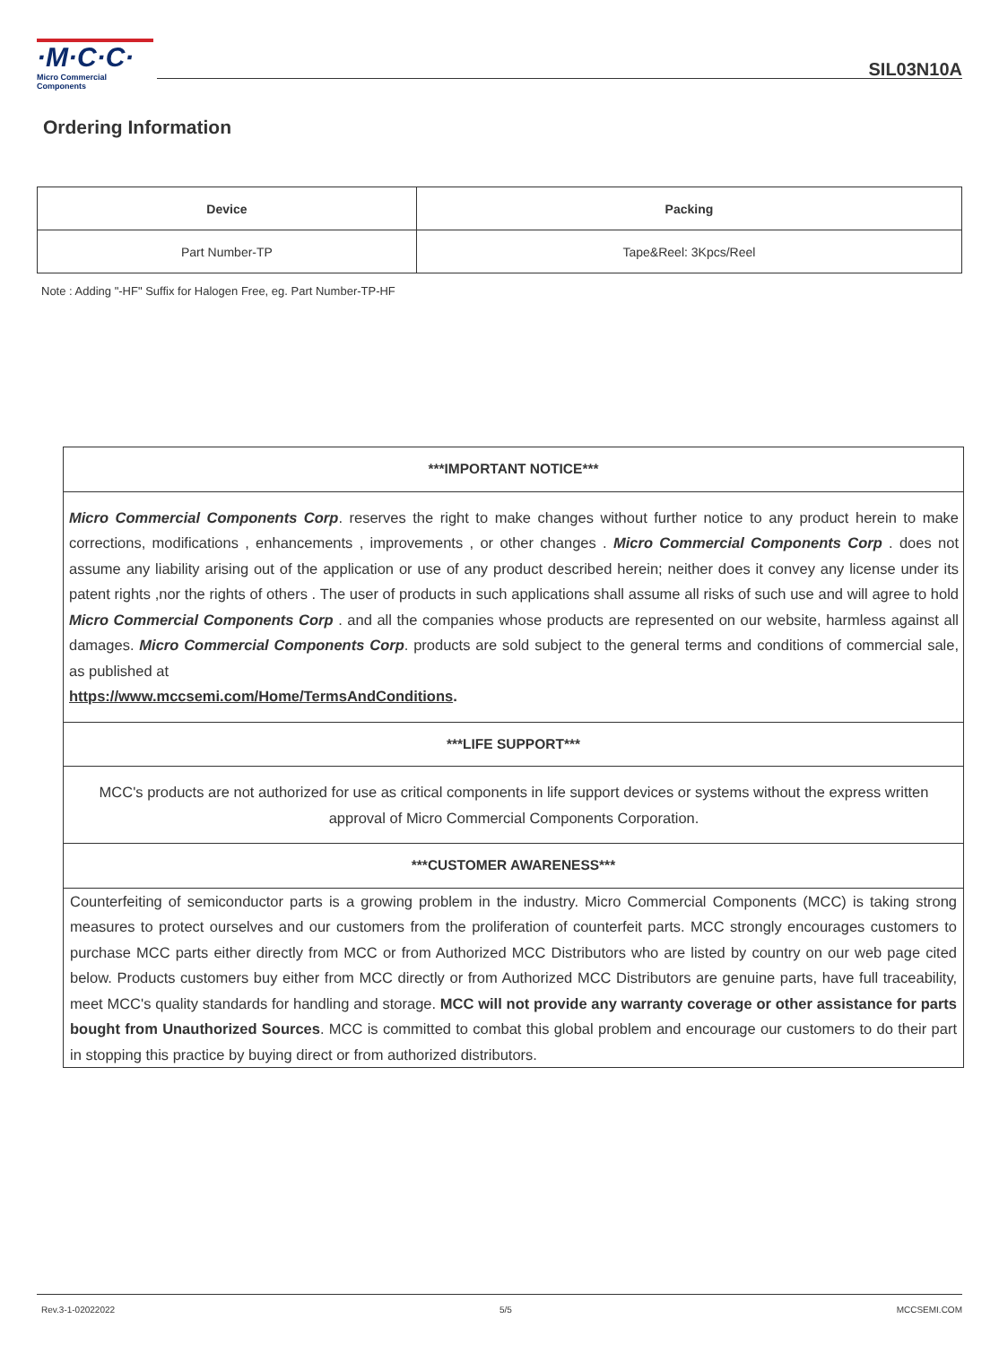·M·C·C·
Micro Commercial Components
SIL03N10A
Ordering Information
| Device | Packing |
| --- | --- |
| Part Number-TP | Tape&Reel: 3Kpcs/Reel |
Note : Adding "-HF" Suffix for Halogen Free, eg. Part Number-TP-HF
***IMPORTANT NOTICE***
Micro Commercial Components Corp. reserves the right to make changes without further notice to any product herein to make corrections, modifications , enhancements , improvements , or other changes . Micro Commercial Components Corp . does not assume any liability arising out of the application or use of any product described herein; neither does it convey any license under its patent rights ,nor the rights of others . The user of products in such applications shall assume all risks of such use and will agree to hold Micro Commercial Components Corp . and all the companies whose products are represented on our website, harmless against all damages. Micro Commercial Components Corp. products are sold subject to the general terms and conditions of commercial sale, as published at
https://www.mccsemi.com/Home/TermsAndConditions.
***LIFE SUPPORT***
MCC's products are not authorized for use as critical components in life support devices or systems without the express written approval of Micro Commercial Components Corporation.
***CUSTOMER AWARENESS***
Counterfeiting of semiconductor parts is a growing problem in the industry. Micro Commercial Components (MCC) is taking strong measures to protect ourselves and our customers from the proliferation of counterfeit parts. MCC strongly encourages customers to purchase MCC parts either directly from MCC or from Authorized MCC Distributors who are listed by country on our web page cited below. Products customers buy either from MCC directly or from Authorized MCC Distributors are genuine parts, have full traceability, meet MCC's quality standards for handling and storage. MCC will not provide any warranty coverage or other assistance for parts bought from Unauthorized Sources. MCC is committed to combat this global problem and encourage our customers to do their part in stopping this practice by buying direct or from authorized distributors.
Rev.3-1-02022022 5/5 MCCSEMI.COM